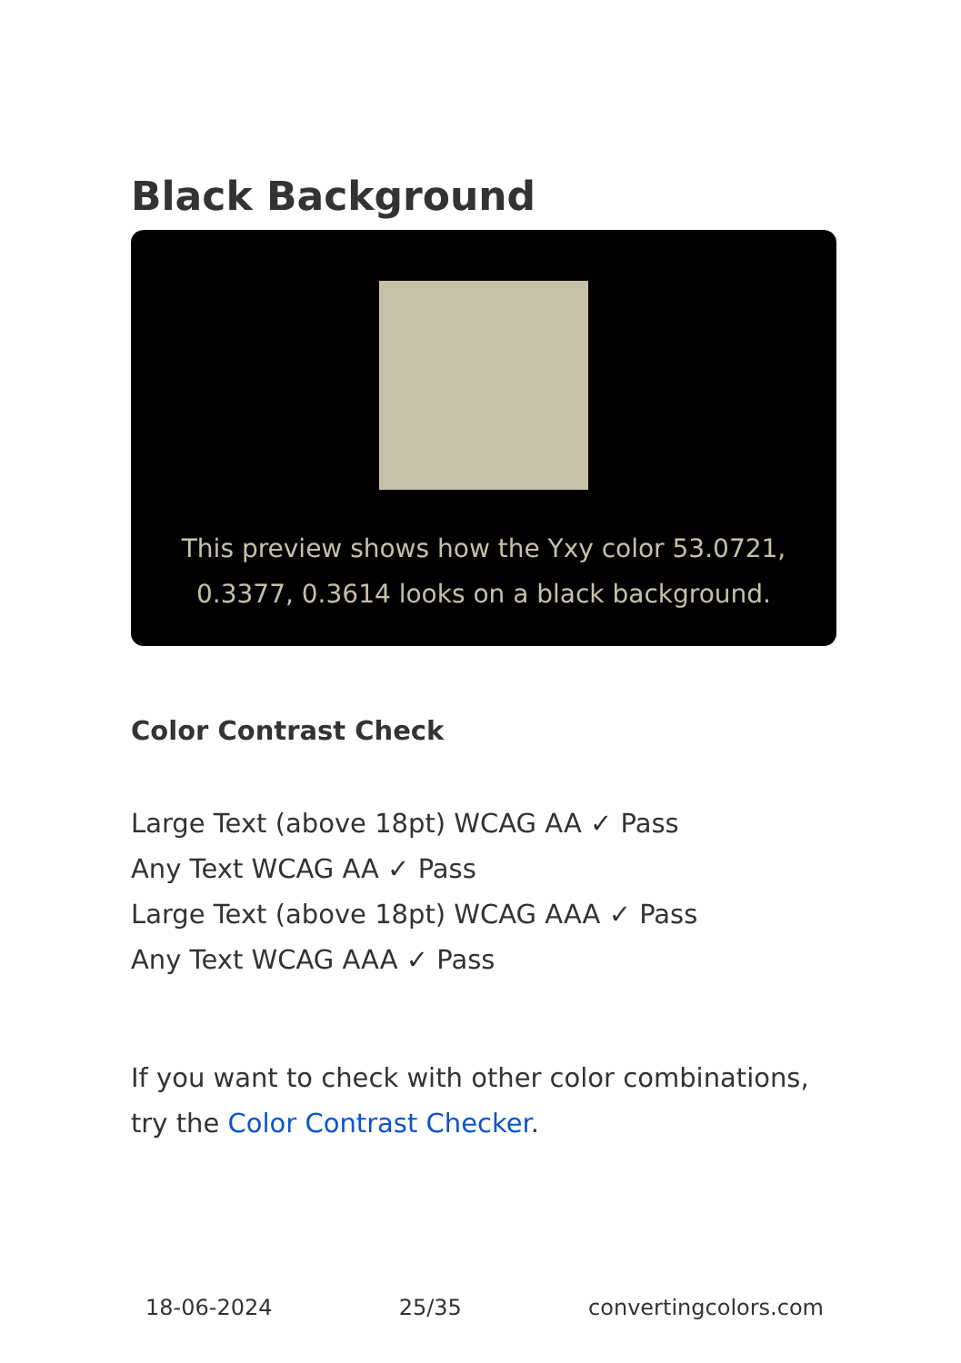Black Background
This preview shows how the Yxy color 53.0721, 0.3377, 0.3614 looks on a black background.
Color Contrast Check
Large Text (above 18pt) WCAG AA ✓ Pass
Any Text WCAG AA ✓ Pass
Large Text (above 18pt) WCAG AAA ✓ Pass
Any Text WCAG AAA ✓ Pass
If you want to check with other color combinations, try the Color Contrast Checker.
18-06-2024 25/35 convertingcolors.com